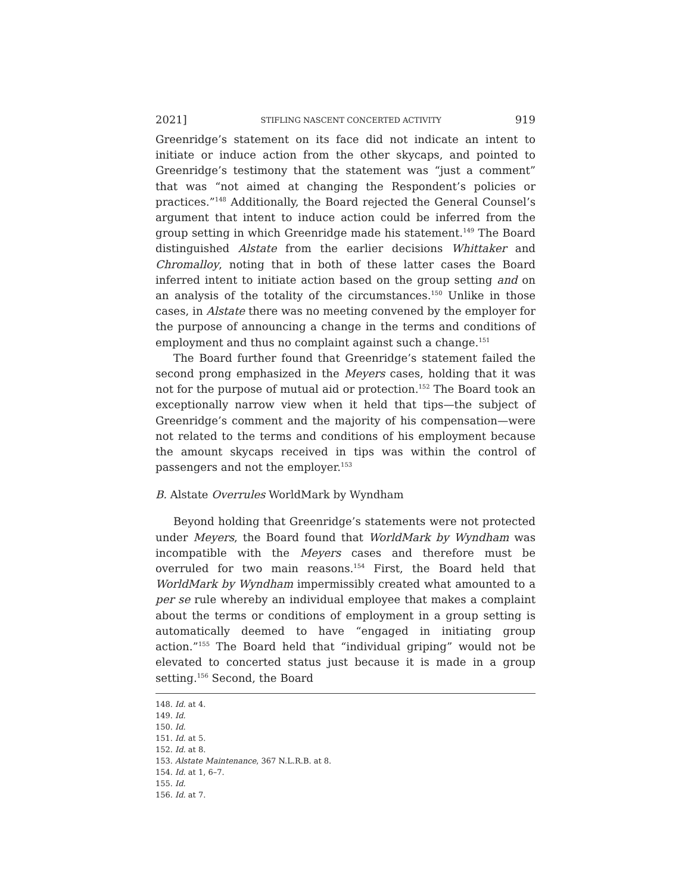2021] STIFLING NASCENT CONCERTED ACTIVITY 919
Greenridge’s statement on its face did not indicate an intent to initiate or induce action from the other skycaps, and pointed to Greenridge’s testimony that the statement was “just a comment” that was “not aimed at changing the Respondent’s policies or practices.”<sup>148</sup> Additionally, the Board rejected the General Counsel’s argument that intent to induce action could be inferred from the group setting in which Greenridge made his statement.<sup>149</sup> The Board distinguished Alstate from the earlier decisions Whittaker and Chromalloy, noting that in both of these latter cases the Board inferred intent to initiate action based on the group setting and on an analysis of the totality of the circumstances.<sup>150</sup> Unlike in those cases, in Alstate there was no meeting convened by the employer for the purpose of announcing a change in the terms and conditions of employment and thus no complaint against such a change.<sup>151</sup>
The Board further found that Greenridge’s statement failed the second prong emphasized in the Meyers cases, holding that it was not for the purpose of mutual aid or protection.<sup>152</sup> The Board took an exceptionally narrow view when it held that tips—the subject of Greenridge’s comment and the majority of his compensation—were not related to the terms and conditions of his employment because the amount skycaps received in tips was within the control of passengers and not the employer.<sup>153</sup>
B. Alstate Overrules WorldMark by Wyndham
Beyond holding that Greenridge’s statements were not protected under Meyers, the Board found that WorldMark by Wyndham was incompatible with the Meyers cases and therefore must be overruled for two main reasons.<sup>154</sup> First, the Board held that WorldMark by Wyndham impermissibly created what amounted to a per se rule whereby an individual employee that makes a complaint about the terms or conditions of employment in a group setting is automatically deemed to have “engaged in initiating group action.”<sup>155</sup> The Board held that “individual griping” would not be elevated to concerted status just because it is made in a group setting.<sup>156</sup> Second, the Board
148. Id. at 4.
149. Id.
150. Id.
151. Id. at 5.
152. Id. at 8.
153. Alstate Maintenance, 367 N.L.R.B. at 8.
154. Id. at 1, 6–7.
155. Id.
156. Id. at 7.